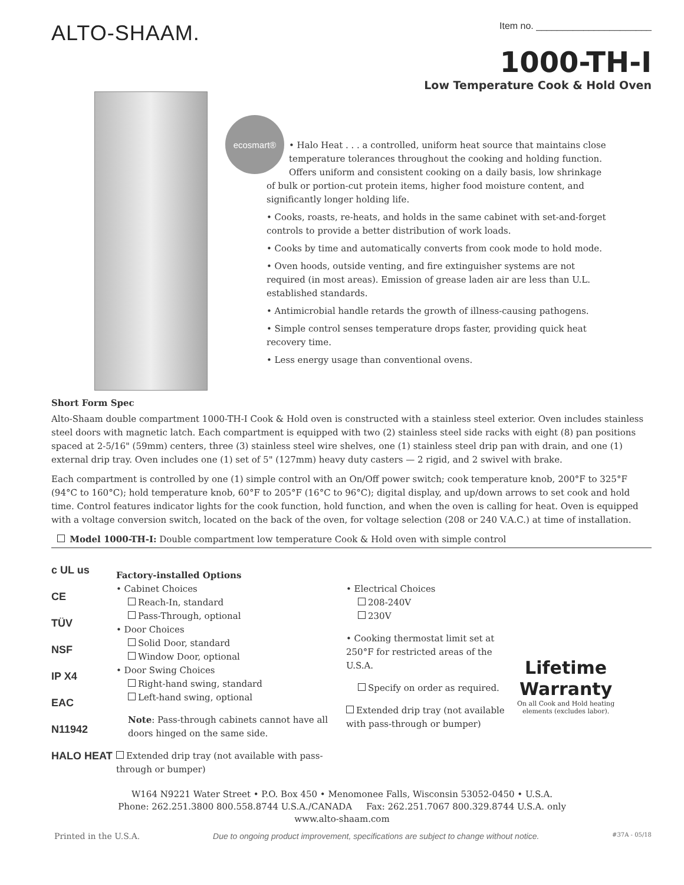ALTO-SHAAM.
Item no. ______________________
1000-TH-I
Low Temperature Cook & Hold Oven
ecosmart®
• Halo Heat . . . a controlled, uniform heat source that maintains close temperature tolerances throughout the cooking and holding function. Offers uniform and consistent cooking on a daily basis, low shrinkage of bulk or portion-cut protein items, higher food moisture content, and significantly longer holding life.
• Cooks, roasts, re-heats, and holds in the same cabinet with set-and-forget controls to provide a better distribution of work loads.
• Cooks by time and automatically converts from cook mode to hold mode.
• Oven hoods, outside venting, and fire extinguisher systems are not required (in most areas). Emission of grease laden air are less than U.L. established standards.
• Antimicrobial handle retards the growth of illness-causing pathogens.
• Simple control senses temperature drops faster, providing quick heat recovery time.
• Less energy usage than conventional ovens.
Short Form Spec
Alto-Shaam double compartment 1000-TH-I Cook & Hold oven is constructed with a stainless steel exterior. Oven includes stainless steel doors with magnetic latch. Each compartment is equipped with two (2) stainless steel side racks with eight (8) pan positions spaced at 2-5/16" (59mm) centers, three (3) stainless steel wire shelves, one (1) stainless steel drip pan with drain, and one (1) external drip tray. Oven includes one (1) set of 5" (127mm) heavy duty casters — 2 rigid, and 2 swivel with brake.
Each compartment is controlled by one (1) simple control with an On/Off power switch; cook temperature knob, 200°F to 325°F (94°C to 160°C); hold temperature knob, 60°F to 205°F (16°C to 96°C); digital display, and up/down arrows to set cook and hold time. Control features indicator lights for the cook function, hold function, and when the oven is calling for heat. Oven is equipped with a voltage conversion switch, located on the back of the oven, for voltage selection (208 or 240 V.A.C.) at time of installation.
Model 1000-TH-I: Double compartment low temperature Cook & Hold oven with simple control
c UL us
CE
TÜV
NSF
IP X4
EAC
N11942
HALO HEAT
Factory-installed Options
• Cabinet Choices
Reach-In, standard
Pass-Through, optional
• Door Choices
Solid Door, standard
Window Door, optional
• Door Swing Choices
Right-hand swing, standard
Left-hand swing, optional
Note: Pass-through cabinets cannot have all doors hinged on the same side.
Extended drip tray (not available with pass-through or bumper)
• Electrical Choices
208-240V
230V
• Cooking thermostat limit set at 250°F for restricted areas of the U.S.A.
Specify on order as required.
Extended drip tray (not available with pass-through or bumper)
Lifetime
Warranty
On all Cook and Hold heating
elements (excludes labor).
W164 N9221 Water Street • P.O. Box 450 • Menomonee Falls, Wisconsin 53052-0450 • U.S.A.
Phone: 262.251.3800 800.558.8744 U.S.A./CANADA Fax: 262.251.7067 800.329.8744 U.S.A. only
www.alto-shaam.com
Printed in the U.S.A. Due to ongoing product improvement, specifications are subject to change without notice. #37A - 05/18